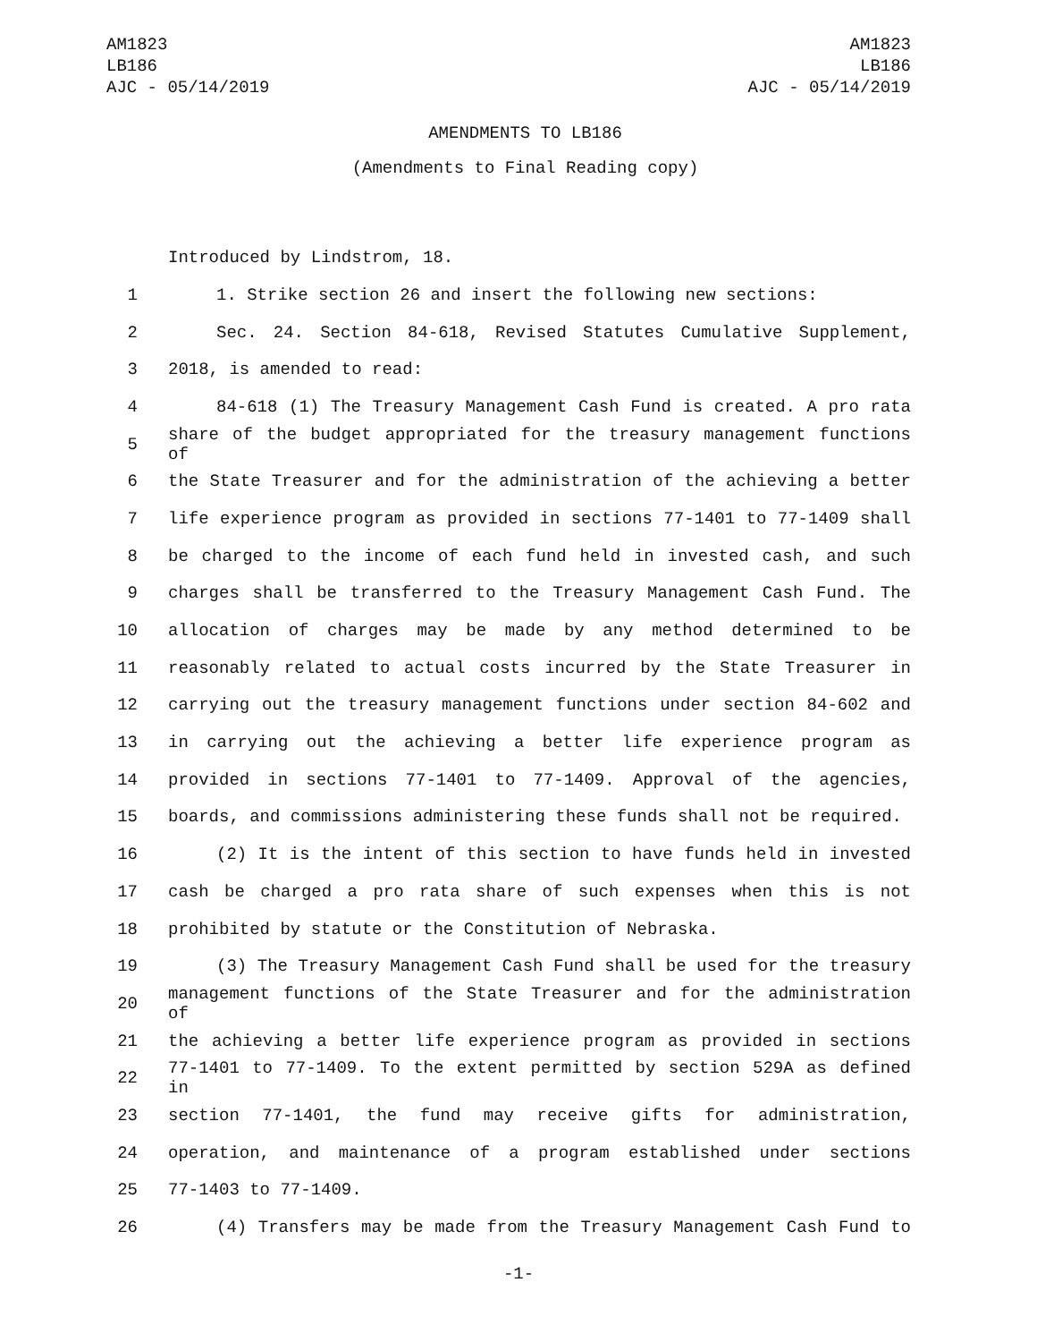AM1823
LB186
AJC - 05/14/2019
AM1823
LB186
AJC - 05/14/2019
AMENDMENTS TO LB186
(Amendments to Final Reading copy)
Introduced by Lindstrom, 18.
1 1. Strike section 26 and insert the following new sections:
2 Sec. 24. Section 84-618, Revised Statutes Cumulative Supplement,
3 2018, is amended to read:
4 84-618 (1) The Treasury Management Cash Fund is created. A pro rata
5 share of the budget appropriated for the treasury management functions of
6 the State Treasurer and for the administration of the achieving a better
7 life experience program as provided in sections 77-1401 to 77-1409 shall
8 be charged to the income of each fund held in invested cash, and such
9 charges shall be transferred to the Treasury Management Cash Fund. The
10 allocation of charges may be made by any method determined to be
11 reasonably related to actual costs incurred by the State Treasurer in
12 carrying out the treasury management functions under section 84-602 and
13 in carrying out the achieving a better life experience program as
14 provided in sections 77-1401 to 77-1409. Approval of the agencies,
15 boards, and commissions administering these funds shall not be required.
16 (2) It is the intent of this section to have funds held in invested
17 cash be charged a pro rata share of such expenses when this is not
18 prohibited by statute or the Constitution of Nebraska.
19 (3) The Treasury Management Cash Fund shall be used for the treasury
20 management functions of the State Treasurer and for the administration of
21 the achieving a better life experience program as provided in sections
22 77-1401 to 77-1409. To the extent permitted by section 529A as defined in
23 section 77-1401, the fund may receive gifts for administration,
24 operation, and maintenance of a program established under sections
25 77-1403 to 77-1409.
26 (4) Transfers may be made from the Treasury Management Cash Fund to
-1-